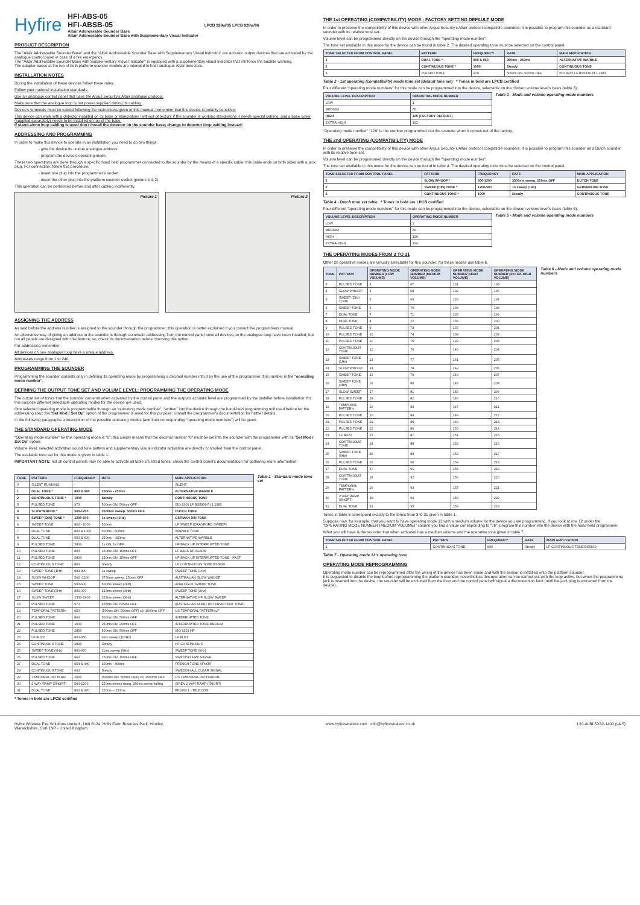Hyfire
HFI-ABS-05
HFI-ABSB-05
Altair Addressable Sounder Base
Altair Addressable Sounder Base with Supplementary Visual Indicator
LPCB 928w/05 LPCB 928w/06
PRODUCT DESCRIPTION
The “Altair Addressable Sounder Base” and the “Altair Addressable Sounder Base with Supplementary Visual Indicator” are acoustic output devices that are activated by the analogue control panel in case of a fire emergency.
The “Altair Addressable Sounder Base with Supplementary Visual Indicator” is equipped with a supplementary visual indicator that reinforce the audible warning.
The adaptor bases at the top of both platform sounder models are intended to host analogue Altair detectors.
INSTALLATION NOTES
During the installation of these devices follow these rules:
Follow your national installation standards.
Use an analogue control panel that uses the Argus Security’s Altair analogue protocol.
Make sure that the analogue loop is not power supplied during its cabling.
Device’s terminals must be cabled following the instructions given in this manual; remember that this device is polarity sensitive.
This device can work with a detector installed on its base or stand-alone (without detector); if the sounder is working stand-alone it needs special cabling, and a base cover (supplied separately) needs to be installed on top of the base.
If stand-alone loop cabling is used don’t install the detector on the sounder base; change to detector loop cabling instead!
ADDRESSING AND PROGRAMMING
In order to make this device to operate in an installation you need to do two things:
- give the device its unique analogue address
- program the device’s operating mode.
These two operations are done through a specific hand held programmer connected to the sounder by the means of a specific cable; this cable ends on both sides with a jack plug. For connection, follow this procedure:
- insert one plug into the programmer’s socket
- insert the other plug into the platform sounder socket (picture 1 & 2).
This operation can be performed before and after cabling indifferently.
Picture 1 Picture 2
ASSIGNING THE ADDRESS
As said before the address number is assigned to the sounder through the programmer; this operation is better explained if you consult the programmers manual.
An alternative way of giving an address to the sounder is through automatic addressing from the control panel once all devices on the analogue loop have been installed, but not all panels are designed with this feature, so, check its documentation before choosing this option.
For addressing remember:
All devices on one analogue loop have a unique address.
Addresses range from 1 to 240.
PROGRAMMING THE SOUNDER
Programming the sounder consists only in defining its operating mode by programming a decimal number into it by the use of the programmer; this number is the “operating mode number”.
DEFINING THE OUTPUT TONE SET AND VOLUME LEVEL: PROGRAMMING THE OPERATING MODE
The output set of tones that the sounder can emit when activated by the control panel and the output’s acoustic level are programmed by the installer before installation: for this purpose different selectable operating modes for the device are used.
One selected operating mode is programmable through an “operating mode number”, “written” into the device through the hand-held programming unit used before for the addressing step; the “Set Mod / Set Op” option of the programmer is used for this purpose: consult the programmer’s documentation for further details.
In the following paragraphs a description of the possible operating modes (and their corresponding “operating mode numbers”) will be given.
THE STANDARD OPERATING MODE
“Operating mode number” for this operating mode is “0”; this simply means that the decimal number “0” must be set into the sounder with the programmer with its “Set Mod / Set Op” option.
Volume level, selected activation sound tone pattern and supplementary visual indicator activation are directly controlled from the control panel.
The available tone set for this mode is given in table 1.
IMPORTANT NOTE: not all control panels may be able to activate all table 1’s listed tones: check the control panel’s documentation for gathering more information.
| TONE | PATTERN | FREQUENCY | RATE | MAIN APPLICATION |
| --- | --- | --- | --- | --- |
| 0 | SILENT RUNNING | - | - | SILENT |
| 1 | DUAL TONE * | 800 & 960 | 250ms - 250ms | ALTERNATIVE WARBLE |
| 2 | CONTINUOUS TONE * | 1000 | Steady | CONTINUOUS TONE |
| 3 | PULSED TONE | 970 | 500ms ON, 500ms OFF | ISO 8201 LF BS5839 Pt 1 1983 |
| 4 | SLOW WHOOP * | 500-1200 | 3500ms sweep, 500ms OFF | DUTCH TONE |
| 5 | SWEEP (DIN) TONE * | 1200-500 | 1s sweep (1Hz) | GERMAN DIN TONE |
| 6 | SWEEP TONE | 800 - 1000 | 500ms | LF SWEEP (CRANFORD SWEEP) |
| 7 | DUAL TONE | 800 & 1000 | 500ms - 500ms | WARBLE TONE |
| 8 | DUAL TONE | 500 & 600 | 250ms – 250ms | ALTERNATIVE WARBLE |
| 9 | PULSED TONE | 2800 | 1s ON, 1s OFF | HF BACK UP INTERRUPTED TONE |
| 10 | PULSED TONE | 800 | 150ms ON, 150ms OFF | LF BACK UP ALARM |
| 11 | PULSED TONE | 2800 | 150ms ON, 150ms OFF | HF BACK UP INTERRUPTED TONE - FAST |
| 12 | CONTINUOUS TONE | 800 | Steady | LF CONTINUOUS TONE BS5839 |
| 13 | SWEEP TONE (1Hz) | 800-900 | 1s sweep | SWEEP TONE (1Hz) |
| 14 | SLOW WHOOP | 500 -1200 | 3750ms sweep, 250ms OFF | AUSTRALIAN SLOW WHOOP |
| 15 | SWEEP TONE | 500-600 | 500ms sweep (2Hz) | ANALOGUE SWEEP TONE |
| 16 | SWEEP TONE (3Hz) | 800-970 | 333ms sweep (3Hz) | SWEEP TONE (3Hz) |
| 17 | SLOW SWEEP | 2350-2900 | 333ms sweep (3Hz) | ALTERNATIVE HF SLOW SWEEP |
| 18 | PULSED TONE | 970 | 625ms ON, 625ms OFF | AUSTRALIAN ALERT (INTERMITTENT TONE) |
| 19 | TEMPORAL PATTERN | 950 | (500ms ON, 500ms OFF) x3, 1500ms OFF | US TEMPORAL PATTERN LF |
| 20 | PULSED TONE | 800 | 500ms ON, 500ms OFF | INTERRUPTED TONE |
| 21 | PULSED TONE | 1000 | 250ms ON, 250ms OFF | INTERRUPTED TONE MEDIUM |
| 22 | PULSED TONE | 2850 | 500ms ON, 500ms OFF | ISO 8201 HF |
| 23 | LF BUZZ | 800-950 | 9ms sweep (110Hz) | LF BUZZ |
| 24 | CONTINUOUS TONE | 2800 | Steady | HF CONTINUOUS |
| 25 | SWEEP TONE (9Hz) | 800-970 | 11ms sweep (9Hz) | SWEEP TONE (9Hz) |
| 26 | PULSED TONE | 660 | 150ms ON, 150ms OFF | SWEDISH FIRE SIGNAL |
| 27 | DUAL TONE | 554 & 440 | 100ms - 400ms | FRENCH TONE AFNOR |
| 28 | CONTINUOUS TONE | 660 | Steady | SWEDISH ALL CLEAR SIGNAL |
| 29 | TEMPORAL PATTERN | 2900 | (500ms ON, 500ms OFF) x3, 1500ms OFF | US TEMPORAL PATTERN HF |
| 30 | 2 WAY RAMP (SHORT) | 500-1200 | 250ms sweep rising, 250ms sweep falling | SIREN 2 WAY RAMP (SHORT) |
| 31 | DUAL TONE | 800 & 970 | 250ms – 250ms | FP1063.1 - TELECOM |
Table 1 - Standard mode tone set
* Tones in bold are LPCB certified
THE 1st OPERATING (COMPATIBILITY) MODE - FACTORY SETTING DEFAULT MODE
In order to preserve the compatibility of this device with other Argus Security’s Altair protocol compatible sounders, it is possible to program this sounder as a standard sounder with its relative tone set.
Volume level can be programmed directly on the device through the “operating mode number”.
The tone set available in this mode for the device can be found in table 2. The desired operating tone must be selected on the control panel.
| TONE SELECTED FROM CONTROL PANEL | PATTERN | FREQUENCY | RATE | MAIN APPLICATION |
| --- | --- | --- | --- | --- |
| 1 | DUAL TONE * | 800 & 960 | 250ms - 250ms | ALTERNATIVE WARBLE |
| 2 | CONTINUOUS TONE * | 1000 | Steady | CONTINUOUS TONE |
| 3 | PULSED TONE | 970 | 500ms ON, 500ms OFF | ISO 8201 LF BS5839 Pt 1 1983 |
Table 2 - 1st operating (compatibility) mode tone set (default tone set) * Tones in bold are LPCB certified
Four different “operating mode numbers” for this mode can be programmed into the device, selectable on the chosen volume level’s basis (table 3).
| VOLUME LEVEL DESCRIPTION | OPERATING MODE NUMBER |
| --- | --- |
| LOW | 1 |
| MEDIUM | 65 |
| HIGH | 129 (FACTORY DEFAULT) |
| EXTRA-HIGH | 193 |
Table 3 - Mode and volume operating mode numbers
“Operating mode number” “129” is the number programmed into the sounder when it comes out of the factory.
THE 2nd OPERATING (COMPATIBILITY) MODE
In order to preserve the compatibility of this device with other Argus Security’s Altair protocol compatible sounders, it is possible to program this sounder as a Dutch sounder with its relative tone set.
Volume level can be programmed directly on the device through the “operating mode number”.
The tone set available in this mode for the device can be found in table 4. The desired operating tone must be selected on the control panel.
| TONE SELECTED FROM CONTROL PANEL | PATTERN | FREQUENCY | RATE | MAIN APPLICATION |
| --- | --- | --- | --- | --- |
| 1 | SLOW WHOOP * | 500-1200 | 3500ms sweep, 500ms OFF | DUTCH TONE |
| 2 | SWEEP (DIN) TONE * | 1200-500 | 1s sweep (1Hz) | GERMAN DIN TONE |
| 3 | CONTINUOUS TONE * | 1000 | Steady | CONTINUOUS TONE |
Table 4 - Dutch tone set table * Tones in bold are LPCB certified
Four different “operating mode numbers” for this mode can be programmed into the device, selectable on the chosen volume level’s basis (table 5).
| VOLUME LEVEL DESCRIPTION | OPERATING MODE NUMBER |
| --- | --- |
| LOW | 2 |
| MEDIUM | 66 |
| HIGH | 130 |
| EXTRA-HIGH | 194 |
Table 5 - Mode and volume operating mode numbers
THE OPERATING MODES FROM 3 TO 31
Other 28 operative modes are virtually selectable for this sounder; for these modes use table 6.
| TONE | PATTERN | OPERATING MODE NUMBER (LOW VOLUME) | OPERATING MODE NUMBER (MEDIUM VOLUME) | OPERATING MODE NUMBER (HIGH VOLUME) | OPERATING MODE NUMBER (EXTRA-HIGH VOLUME) |
| --- | --- | --- | --- | --- | --- |
| 3 | PULSED TONE | 3 | 67 | 131 | 195 |
| 4 | SLOW WHOOP | 4 | 68 | 132 | 196 |
| 5 | SWEEP (DIN) TONE | 5 | 69 | 133 | 197 |
| 6 | SWEEP TONE | 6 | 70 | 134 | 198 |
| 7 | DUAL TONE | 7 | 71 | 135 | 199 |
| 8 | DUAL TONE | 8 | 72 | 136 | 200 |
| 9 | PULSED TONE | 9 | 73 | 137 | 201 |
| 10 | PULSED TONE | 10 | 74 | 138 | 202 |
| 11 | PULSED TONE | 11 | 75 | 139 | 203 |
| 12 | CONTINUOUS TONE | 12 | 76 | 140 | 204 |
| 13 | SWEEP TONE (1Hz) | 13 | 77 | 141 | 205 |
| 14 | SLOW WHOOP | 14 | 78 | 142 | 206 |
| 15 | SWEEP TONE | 15 | 79 | 143 | 207 |
| 16 | SWEEP TONE (3Hz) | 16 | 80 | 144 | 208 |
| 17 | SLOW SWEEP | 17 | 81 | 145 | 209 |
| 18 | PULSED TONE | 18 | 82 | 146 | 210 |
| 19 | TEMPORAL PATTERN | 19 | 83 | 147 | 211 |
| 20 | PULSED TONE | 20 | 84 | 148 | 212 |
| 21 | PULSED TONE | 21 | 85 | 149 | 213 |
| 22 | PULSED TONE | 22 | 86 | 150 | 214 |
| 23 | LF BUZZ | 23 | 87 | 151 | 215 |
| 24 | CONTINUOUS TONE | 24 | 88 | 152 | 216 |
| 25 | SWEEP TONE (9Hz) | 25 | 89 | 153 | 217 |
| 26 | PULSED TONE | 26 | 90 | 154 | 218 |
| 27 | DUAL TONE | 27 | 91 | 155 | 219 |
| 28 | CONTINUOUS TONE | 28 | 92 | 156 | 220 |
| 29 | TEMPORAL PATTERN | 29 | 93 | 157 | 221 |
| 30 | 2 WAY RAMP (SHORT) | 30 | 94 | 158 | 222 |
| 31 | DUAL TONE | 31 | 95 | 159 | 223 |
Table 6 - Mode and volume operating mode numbers
Tones in table 6 correspond exactly to the tones from 3 to 31 given in table 1.
Suppose now, for example, that you want to have operating mode 12 with a medium volume for the device you are programming. If you look at row 12 under the “OPERATING MODE NUMBER (MEDIUM VOLUME)” column you find a value corresponding to “76”; program this number into the device with the hand-held programmer.
What you will have is the sounder that when activated has a medium volume and the operative tone given in table 7.
| TONE SELECTED FROM CONTROL PANEL | PATTERN | FREQUENCY | RATE | MAIN APPLICATION |
| --- | --- | --- | --- | --- |
| 1 | CONTINUOUS TONE | 800 | Steady | LF CONTINUOUS TONE BS5839 |
Table 7 - Operating mode 12’s operating tone
OPERATING MODE REPROGRAMMING
Operating mode number can be reprogrammed after the wiring of the device has been made and with the sensor is installed onto the platform sounder.
It is suggested to disable the loop before reprogramming the platform sounder; nevertheless this operation can be carried out with the loop active, but when the programming jack is inserted into the device, the sounder will be excluded from the loop and the control panel will signal a disconnection fault (until the jack plug is extracted from the device).
Hyfire Wireless Fire Solutions Limited - Unit B12a, Holly Farm Business Park, Honiley,
Warwickshire, CV8 1NP - United Kingdom www.hyfirewireless.com info@hyfirewireless.co.uk L20-ALBLSX32-1400 (vA.5)